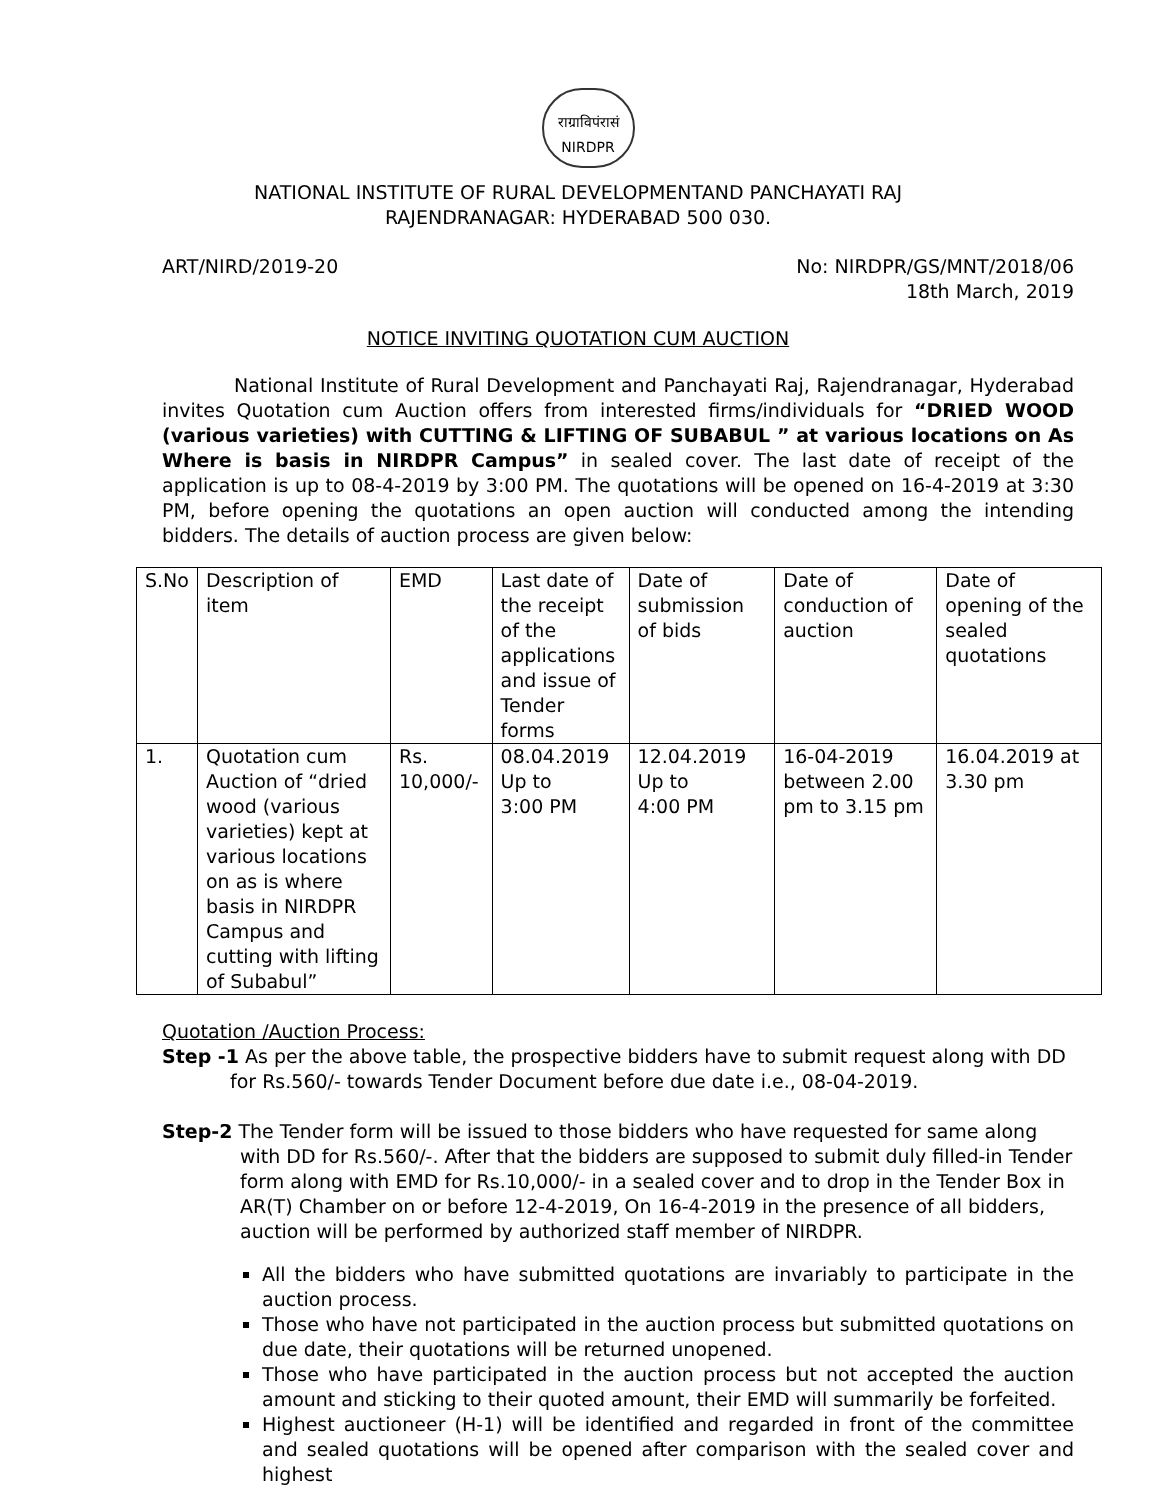राग्राविपंरासं
NIRDPR
NATIONAL INSTITUTE OF RURAL DEVELOPMENTAND PANCHAYATI RAJ
RAJENDRANAGAR: HYDERABAD 500 030.
ART/NIRD/2019-20 No: NIRDPR/GS/MNT/2018/06
18th March, 2019
NOTICE INVITING QUOTATION CUM AUCTION
National Institute of Rural Development and Panchayati Raj, Rajendranagar, Hyderabad invites Quotation cum Auction offers from interested firms/individuals for “DRIED WOOD (various varieties) with CUTTING & LIFTING OF SUBABUL ” at various locations on As Where is basis in NIRDPR Campus” in sealed cover. The last date of receipt of the application is up to 08-4-2019 by 3:00 PM. The quotations will be opened on 16-4-2019 at 3:30 PM, before opening the quotations an open auction will conducted among the intending bidders. The details of auction process are given below:
| S.No | Description of item | EMD | Last date of the receipt of the applications and issue of Tender forms | Date of submission of bids | Date of conduction of auction | Date of opening of the sealed quotations |
| 1. | Quotation cum Auction of “dried wood (various varieties) kept at various locations on as is where basis in NIRDPR Campus and cutting with lifting of Subabul” | Rs. 10,000/- | 08.04.2019 Up to 3:00 PM | 12.04.2019 Up to 4:00 PM | 16-04-2019 between 2.00 pm to 3.15 pm | 16.04.2019 at 3.30 pm |
Quotation /Auction Process:
Step -1 As per the above table, the prospective bidders have to submit request along with DD for Rs.560/- towards Tender Document before due date i.e., 08-04-2019.
Step-2 The Tender form will be issued to those bidders who have requested for same along with DD for Rs.560/-. After that the bidders are supposed to submit duly filled-in Tender form along with EMD for Rs.10,000/- in a sealed cover and to drop in the Tender Box in AR(T) Chamber on or before 12-4-2019, On 16-4-2019 in the presence of all bidders, auction will be performed by authorized staff member of NIRDPR.
All the bidders who have submitted quotations are invariably to participate in the auction process.
Those who have not participated in the auction process but submitted quotations on due date, their quotations will be returned unopened.
Those who have participated in the auction process but not accepted the auction amount and sticking to their quoted amount, their EMD will summarily be forfeited.
Highest auctioneer (H-1) will be identified and regarded in front of the committee and sealed quotations will be opened after comparison with the sealed cover and highest